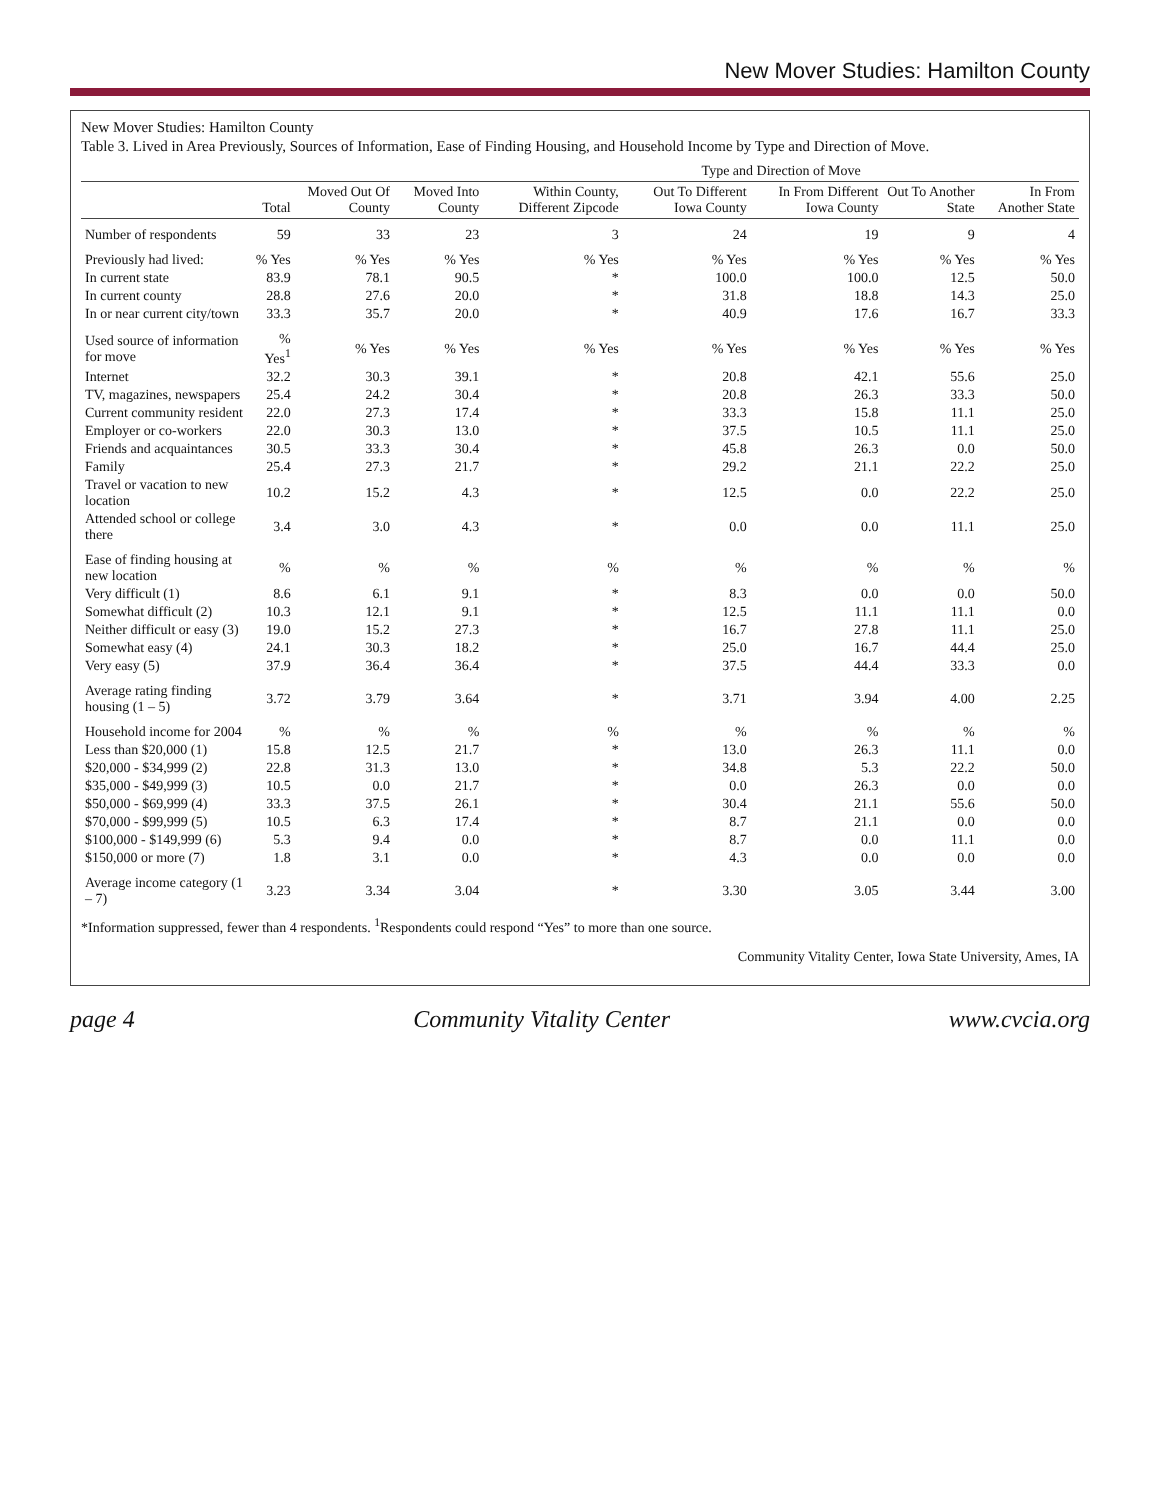New Mover Studies: Hamilton County
New Mover Studies: Hamilton County
Table 3. Lived in Area Previously, Sources of Information, Ease of Finding Housing, and Household Income by Type and Direction of Move.
| | | | | Type and Direction of Move | | | | |
| --- | --- | --- | --- | --- | --- | --- | --- | --- |
| | Total | Moved Out Of County | Moved Into County | Within County, Different Zipcode | Out To Different Iowa County | In From Different Iowa County | Out To Another State | In From Another State |
| Number of respondents | 59 | 33 | 23 | 3 | 24 | 19 | 9 | 4 |
| Previously had lived: | % Yes | % Yes | % Yes | % Yes | % Yes | % Yes | % Yes | % Yes |
| In current state | 83.9 | 78.1 | 90.5 | * | 100.0 | 100.0 | 12.5 | 50.0 |
| In current county | 28.8 | 27.6 | 20.0 | * | 31.8 | 18.8 | 14.3 | 25.0 |
| In or near current city/town | 33.3 | 35.7 | 20.0 | * | 40.9 | 17.6 | 16.7 | 33.3 |
| Used source of information for move | % Yes<sup>1</sup> | % Yes | % Yes | % Yes | % Yes | % Yes | % Yes | % Yes |
| Internet | 32.2 | 30.3 | 39.1 | * | 20.8 | 42.1 | 55.6 | 25.0 |
| TV, magazines, newspapers | 25.4 | 24.2 | 30.4 | * | 20.8 | 26.3 | 33.3 | 50.0 |
| Current community resident | 22.0 | 27.3 | 17.4 | * | 33.3 | 15.8 | 11.1 | 25.0 |
| Employer or co-workers | 22.0 | 30.3 | 13.0 | * | 37.5 | 10.5 | 11.1 | 25.0 |
| Friends and acquaintances | 30.5 | 33.3 | 30.4 | * | 45.8 | 26.3 | 0.0 | 50.0 |
| Family | 25.4 | 27.3 | 21.7 | * | 29.2 | 21.1 | 22.2 | 25.0 |
| Travel or vacation to new location | 10.2 | 15.2 | 4.3 | * | 12.5 | 0.0 | 22.2 | 25.0 |
| Attended school or college there | 3.4 | 3.0 | 4.3 | * | 0.0 | 0.0 | 11.1 | 25.0 |
| Ease of finding housing at new location | % | % | % | % | % | % | % | % |
| Very difficult (1) | 8.6 | 6.1 | 9.1 | * | 8.3 | 0.0 | 0.0 | 50.0 |
| Somewhat difficult (2) | 10.3 | 12.1 | 9.1 | * | 12.5 | 11.1 | 11.1 | 0.0 |
| Neither difficult or easy (3) | 19.0 | 15.2 | 27.3 | * | 16.7 | 27.8 | 11.1 | 25.0 |
| Somewhat easy (4) | 24.1 | 30.3 | 18.2 | * | 25.0 | 16.7 | 44.4 | 25.0 |
| Very easy (5) | 37.9 | 36.4 | 36.4 | * | 37.5 | 44.4 | 33.3 | 0.0 |
| Average rating finding housing (1 – 5) | 3.72 | 3.79 | 3.64 | * | 3.71 | 3.94 | 4.00 | 2.25 |
| Household income for 2004 | % | % | % | % | % | % | % | % |
| Less than $20,000 (1) | 15.8 | 12.5 | 21.7 | * | 13.0 | 26.3 | 11.1 | 0.0 |
| $20,000 - $34,999 (2) | 22.8 | 31.3 | 13.0 | * | 34.8 | 5.3 | 22.2 | 50.0 |
| $35,000 - $49,999 (3) | 10.5 | 0.0 | 21.7 | * | 0.0 | 26.3 | 0.0 | 0.0 |
| $50,000 - $69,999 (4) | 33.3 | 37.5 | 26.1 | * | 30.4 | 21.1 | 55.6 | 50.0 |
| $70,000 - $99,999 (5) | 10.5 | 6.3 | 17.4 | * | 8.7 | 21.1 | 0.0 | 0.0 |
| $100,000 - $149,999 (6) | 5.3 | 9.4 | 0.0 | * | 8.7 | 0.0 | 11.1 | 0.0 |
| $150,000 or more (7) | 1.8 | 3.1 | 0.0 | * | 4.3 | 0.0 | 0.0 | 0.0 |
| Average income category (1 – 7) | 3.23 | 3.34 | 3.04 | * | 3.30 | 3.05 | 3.44 | 3.00 |
*Information suppressed, fewer than 4 respondents. <sup>1</sup>Respondents could respond “Yes” to more than one source.
Community Vitality Center, Iowa State University, Ames, IA
page 4 Community Vitality Center www.cvcia.org